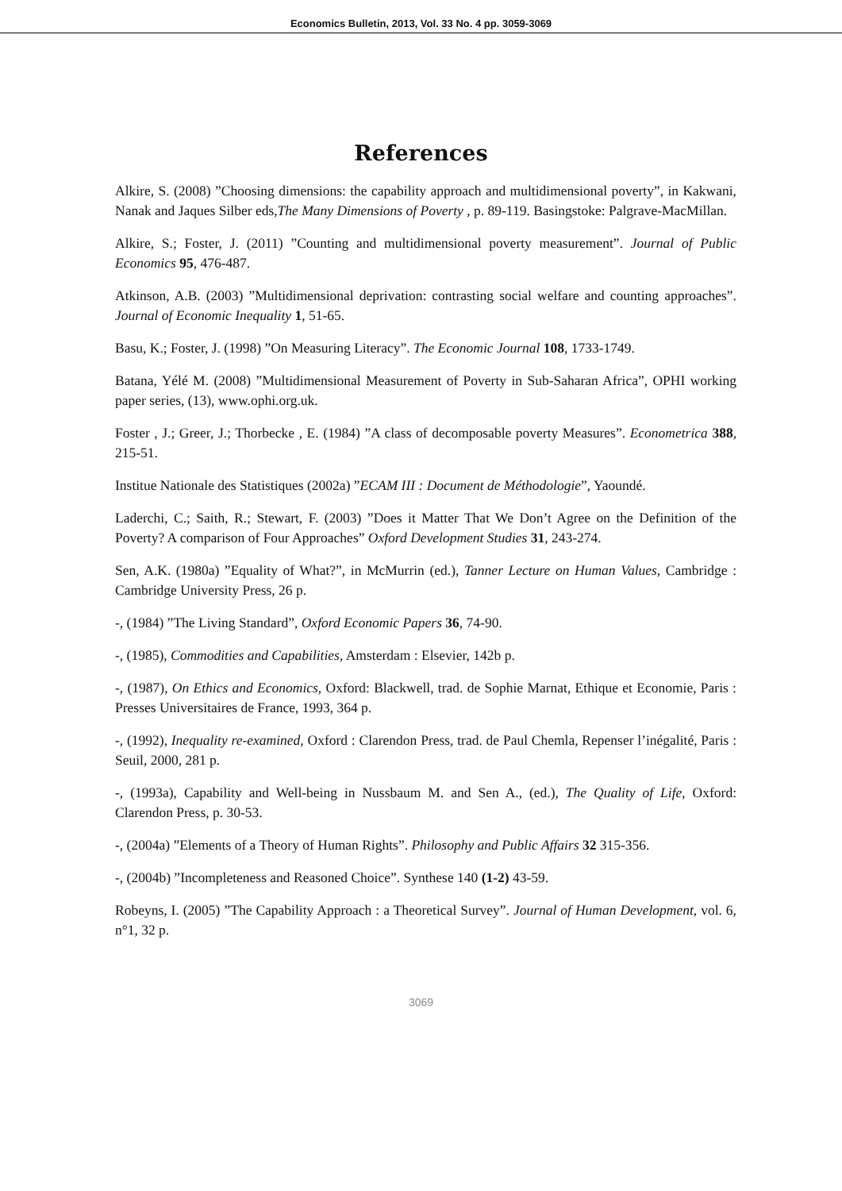Economics Bulletin, 2013, Vol. 33 No. 4 pp. 3059-3069
References
Alkire, S. (2008) ”Choosing dimensions: the capability approach and multidimensional poverty”, in Kakwani, Nanak and Jaques Silber eds,The Many Dimensions of Poverty , p. 89-119. Basingstoke: Palgrave-MacMillan.
Alkire, S.; Foster, J. (2011) ”Counting and multidimensional poverty measurement”. Journal of Public Economics 95, 476-487.
Atkinson, A.B. (2003) ”Multidimensional deprivation: contrasting social welfare and counting approaches”. Journal of Economic Inequality 1, 51-65.
Basu, K.; Foster, J. (1998) ”On Measuring Literacy”. The Economic Journal 108, 1733-1749.
Batana, Yélé M. (2008) ”Multidimensional Measurement of Poverty in Sub-Saharan Africa”, OPHI working paper series, (13), www.ophi.org.uk.
Foster , J.; Greer, J.; Thorbecke , E. (1984) ”A class of decomposable poverty Measures”. Econometrica 388, 215-51.
Institue Nationale des Statistiques (2002a) ”ECAM III : Document de Méthodologie”, Yaoundé.
Laderchi, C.; Saith, R.; Stewart, F. (2003) ”Does it Matter That We Don’t Agree on the Definition of the Poverty? A comparison of Four Approaches” Oxford Development Studies 31, 243-274.
Sen, A.K. (1980a) ”Equality of What?”, in McMurrin (ed.), Tanner Lecture on Human Values, Cambridge : Cambridge University Press, 26 p.
-, (1984) ”The Living Standard”, Oxford Economic Papers 36, 74-90.
-, (1985), Commodities and Capabilities, Amsterdam : Elsevier, 142b p.
-, (1987), On Ethics and Economics, Oxford: Blackwell, trad. de Sophie Marnat, Ethique et Economie, Paris : Presses Universitaires de France, 1993, 364 p.
-, (1992), Inequality re-examined, Oxford : Clarendon Press, trad. de Paul Chemla, Repenser l’inégalité, Paris : Seuil, 2000, 281 p.
-, (1993a), Capability and Well-being in Nussbaum M. and Sen A., (ed.), The Quality of Life, Oxford: Clarendon Press, p. 30-53.
-, (2004a) ”Elements of a Theory of Human Rights”. Philosophy and Public Affairs 32 315-356.
-, (2004b) ”Incompleteness and Reasoned Choice”. Synthese 140 (1-2) 43-59.
Robeyns, I. (2005) ”The Capability Approach : a Theoretical Survey”. Journal of Human Development, vol. 6, n°1, 32 p.
3069